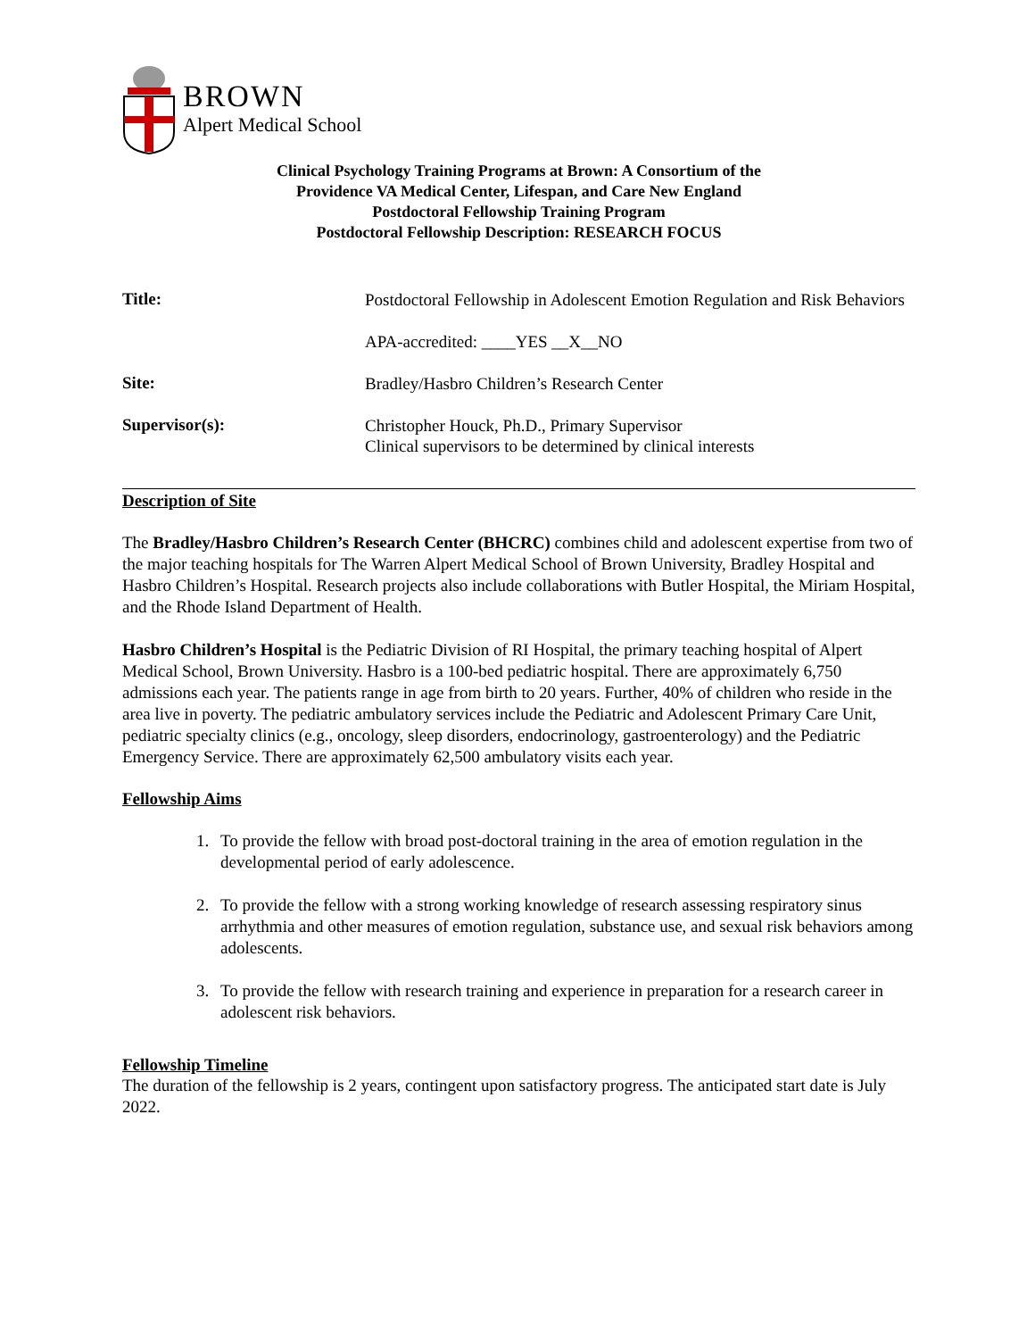BROWN
Alpert Medical School
Clinical Psychology Training Programs at Brown: A Consortium of the
Providence VA Medical Center, Lifespan, and Care New England
Postdoctoral Fellowship Training Program
Postdoctoral Fellowship Description: RESEARCH FOCUS
Title:
Postdoctoral Fellowship in Adolescent Emotion Regulation and Risk Behaviors
APA-accredited: ____YES __X__NO
Site:
Bradley/Hasbro Children’s Research Center
Supervisor(s):
Christopher Houck, Ph.D., Primary Supervisor
Clinical supervisors to be determined by clinical interests
Description of Site
The Bradley/Hasbro Children’s Research Center (BHCRC) combines child and adolescent expertise from two of the major teaching hospitals for The Warren Alpert Medical School of Brown University, Bradley Hospital and Hasbro Children’s Hospital. Research projects also include collaborations with Butler Hospital, the Miriam Hospital, and the Rhode Island Department of Health.
Hasbro Children’s Hospital is the Pediatric Division of RI Hospital, the primary teaching hospital of Alpert Medical School, Brown University. Hasbro is a 100-bed pediatric hospital. There are approximately 6,750 admissions each year. The patients range in age from birth to 20 years. Further, 40% of children who reside in the area live in poverty. The pediatric ambulatory services include the Pediatric and Adolescent Primary Care Unit, pediatric specialty clinics (e.g., oncology, sleep disorders, endocrinology, gastroenterology) and the Pediatric Emergency Service. There are approximately 62,500 ambulatory visits each year.
Fellowship Aims
1. To provide the fellow with broad post-doctoral training in the area of emotion regulation in the developmental period of early adolescence.
2. To provide the fellow with a strong working knowledge of research assessing respiratory sinus arrhythmia and other measures of emotion regulation, substance use, and sexual risk behaviors among adolescents.
3. To provide the fellow with research training and experience in preparation for a research career in adolescent risk behaviors.
Fellowship Timeline
The duration of the fellowship is 2 years, contingent upon satisfactory progress. The anticipated start date is July 2022.